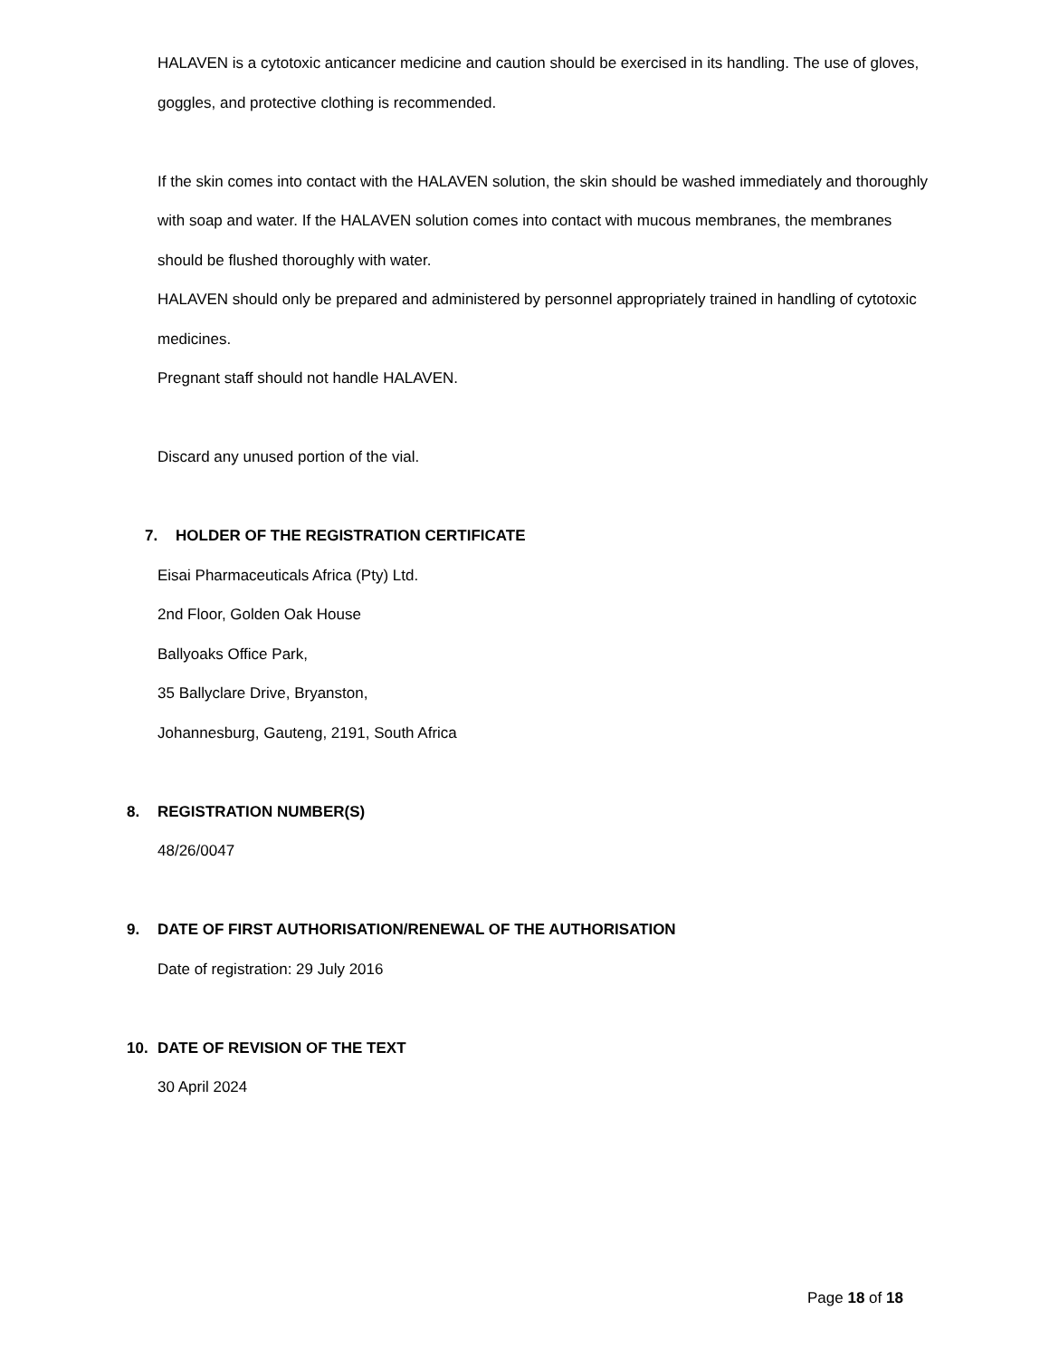HALAVEN is a cytotoxic anticancer medicine and caution should be exercised in its handling. The use of gloves, goggles, and protective clothing is recommended.
If the skin comes into contact with the HALAVEN solution, the skin should be washed immediately and thoroughly with soap and water. If the HALAVEN solution comes into contact with mucous membranes, the membranes should be flushed thoroughly with water.
HALAVEN should only be prepared and administered by personnel appropriately trained in handling of cytotoxic medicines.
Pregnant staff should not handle HALAVEN.
Discard any unused portion of the vial.
7. HOLDER OF THE REGISTRATION CERTIFICATE
Eisai Pharmaceuticals Africa (Pty) Ltd.
2nd Floor, Golden Oak House
Ballyoaks Office Park,
35 Ballyclare Drive, Bryanston,
Johannesburg, Gauteng, 2191, South Africa
8. REGISTRATION NUMBER(S)
48/26/0047
9. DATE OF FIRST AUTHORISATION/RENEWAL OF THE AUTHORISATION
Date of registration: 29 July 2016
10. DATE OF REVISION OF THE TEXT
30 April 2024
Page 18 of 18